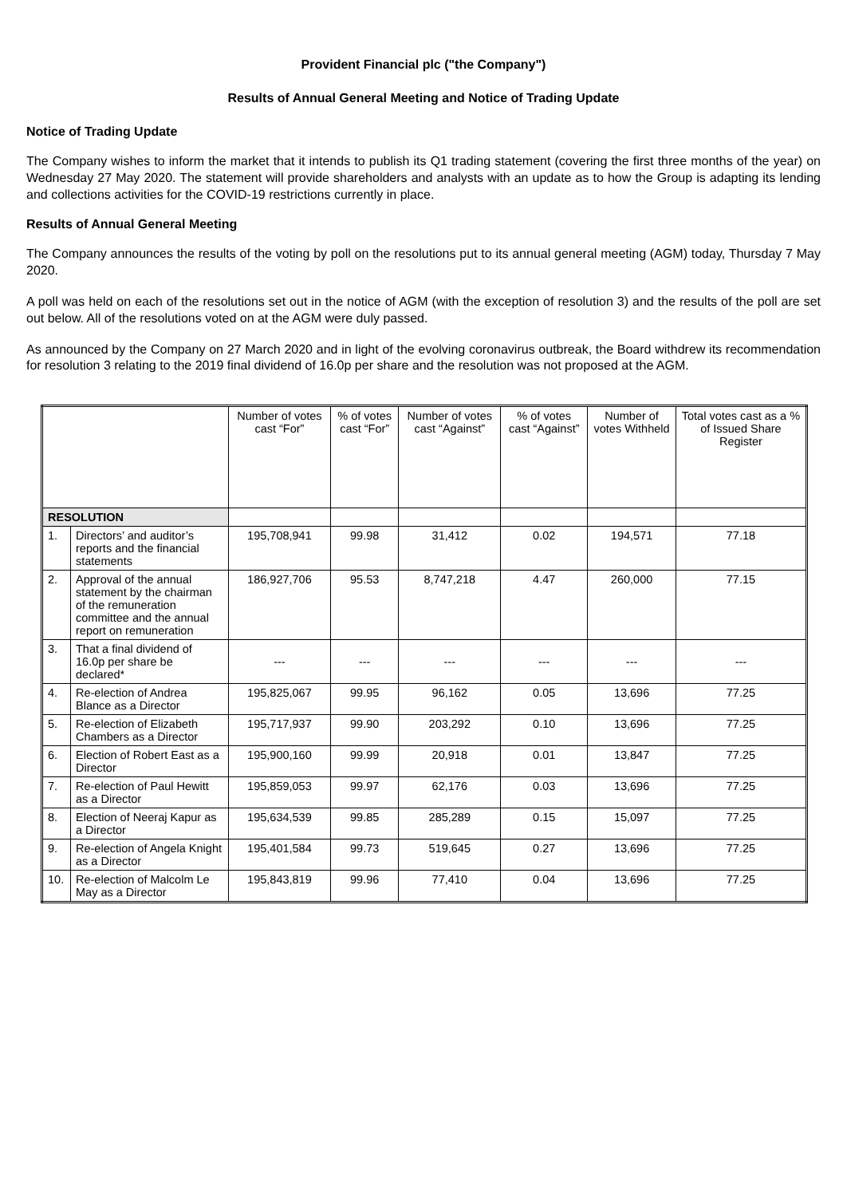Provident Financial plc ("the Company")
Results of Annual General Meeting and Notice of Trading Update
Notice of Trading Update
The Company wishes to inform the market that it intends to publish its Q1 trading statement (covering the first three months of the year) on Wednesday 27 May 2020. The statement will provide shareholders and analysts with an update as to how the Group is adapting its lending and collections activities for the COVID-19 restrictions currently in place.
Results of Annual General Meeting
The Company announces the results of the voting by poll on the resolutions put to its annual general meeting (AGM) today, Thursday 7 May 2020.
A poll was held on each of the resolutions set out in the notice of AGM (with the exception of resolution 3) and the results of the poll are set out below. All of the resolutions voted on at the AGM were duly passed.
As announced by the Company on 27 March 2020 and in light of the evolving coronavirus outbreak, the Board withdrew its recommendation for resolution 3 relating to the 2019 final dividend of 16.0p per share and the resolution was not proposed at the AGM.
| | | Number of votes cast “For” | % of votes cast “For” | Number of votes cast “Against” | % of votes cast “Against” | Number of votes Withheld | Total votes cast as a % of Issued Share Register |
| --- | --- | --- | --- | --- | --- | --- | --- |
| RESOLUTION | | | | | | | |
| 1. | Directors’ and auditor’s reports and the financial statements | 195,708,941 | 99.98 | 31,412 | 0.02 | 194,571 | 77.18 |
| 2. | Approval of the annual statement by the chairman of the remuneration committee and the annual report on remuneration | 186,927,706 | 95.53 | 8,747,218 | 4.47 | 260,000 | 77.15 |
| 3. | That a final dividend of 16.0p per share be declared* | --- | --- | --- | --- | --- | --- |
| 4. | Re-election of Andrea Blance as a Director | 195,825,067 | 99.95 | 96,162 | 0.05 | 13,696 | 77.25 |
| 5. | Re-election of Elizabeth Chambers as a Director | 195,717,937 | 99.90 | 203,292 | 0.10 | 13,696 | 77.25 |
| 6. | Election of Robert East as a Director | 195,900,160 | 99.99 | 20,918 | 0.01 | 13,847 | 77.25 |
| 7. | Re-election of Paul Hewitt as a Director | 195,859,053 | 99.97 | 62,176 | 0.03 | 13,696 | 77.25 |
| 8. | Election of Neeraj Kapur as a Director | 195,634,539 | 99.85 | 285,289 | 0.15 | 15,097 | 77.25 |
| 9. | Re-election of Angela Knight as a Director | 195,401,584 | 99.73 | 519,645 | 0.27 | 13,696 | 77.25 |
| 10. | Re-election of Malcolm Le May as a Director | 195,843,819 | 99.96 | 77,410 | 0.04 | 13,696 | 77.25 |